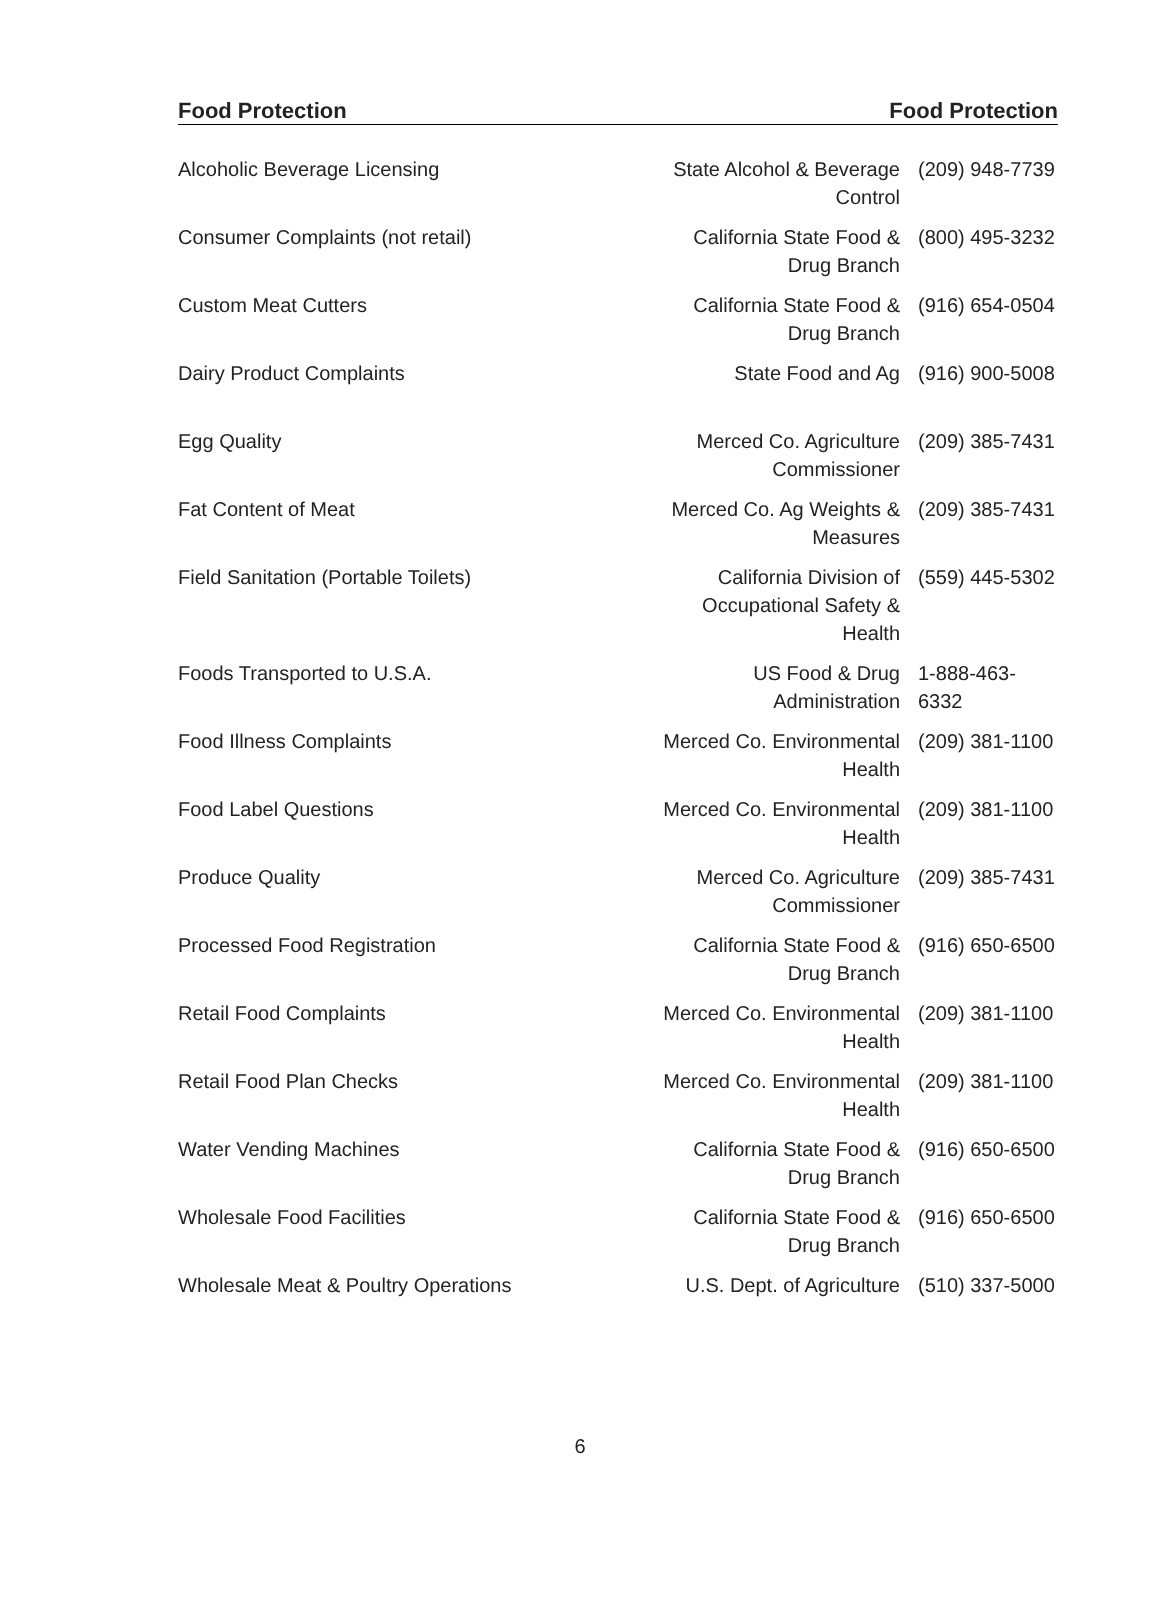Food Protection Food Protection
| Alcoholic Beverage Licensing | State Alcohol & Beverage Control | (209) 948-7739 |
| Consumer Complaints (not retail) | California State Food & Drug Branch | (800) 495-3232 |
| Custom Meat Cutters | California State Food & Drug Branch | (916) 654-0504 |
| Dairy Product Complaints | State Food and Ag | (916) 900-5008 |
| Egg Quality | Merced Co. Agriculture Commissioner | (209) 385-7431 |
| Fat Content of Meat | Merced Co. Ag Weights & Measures | (209) 385-7431 |
| Field Sanitation (Portable Toilets) | California Division of Occupational Safety & Health | (559) 445-5302 |
| Foods Transported to U.S.A. | US Food & Drug Administration | 1-888-463- 6332 |
| Food Illness Complaints | Merced Co. Environmental Health | (209) 381-1100 |
| Food Label Questions | Merced Co. Environmental Health | (209) 381-1100 |
| Produce Quality | Merced Co. Agriculture Commissioner | (209) 385-7431 |
| Processed Food Registration | California State Food & Drug Branch | (916) 650-6500 |
| Retail Food Complaints | Merced Co. Environmental Health | (209) 381-1100 |
| Retail Food Plan Checks | Merced Co. Environmental Health | (209) 381-1100 |
| Water Vending Machines | California State Food & Drug Branch | (916) 650-6500 |
| Wholesale Food Facilities | California State Food & Drug Branch | (916) 650-6500 |
| Wholesale Meat & Poultry Operations | U.S. Dept. of Agriculture | (510) 337-5000 |
6